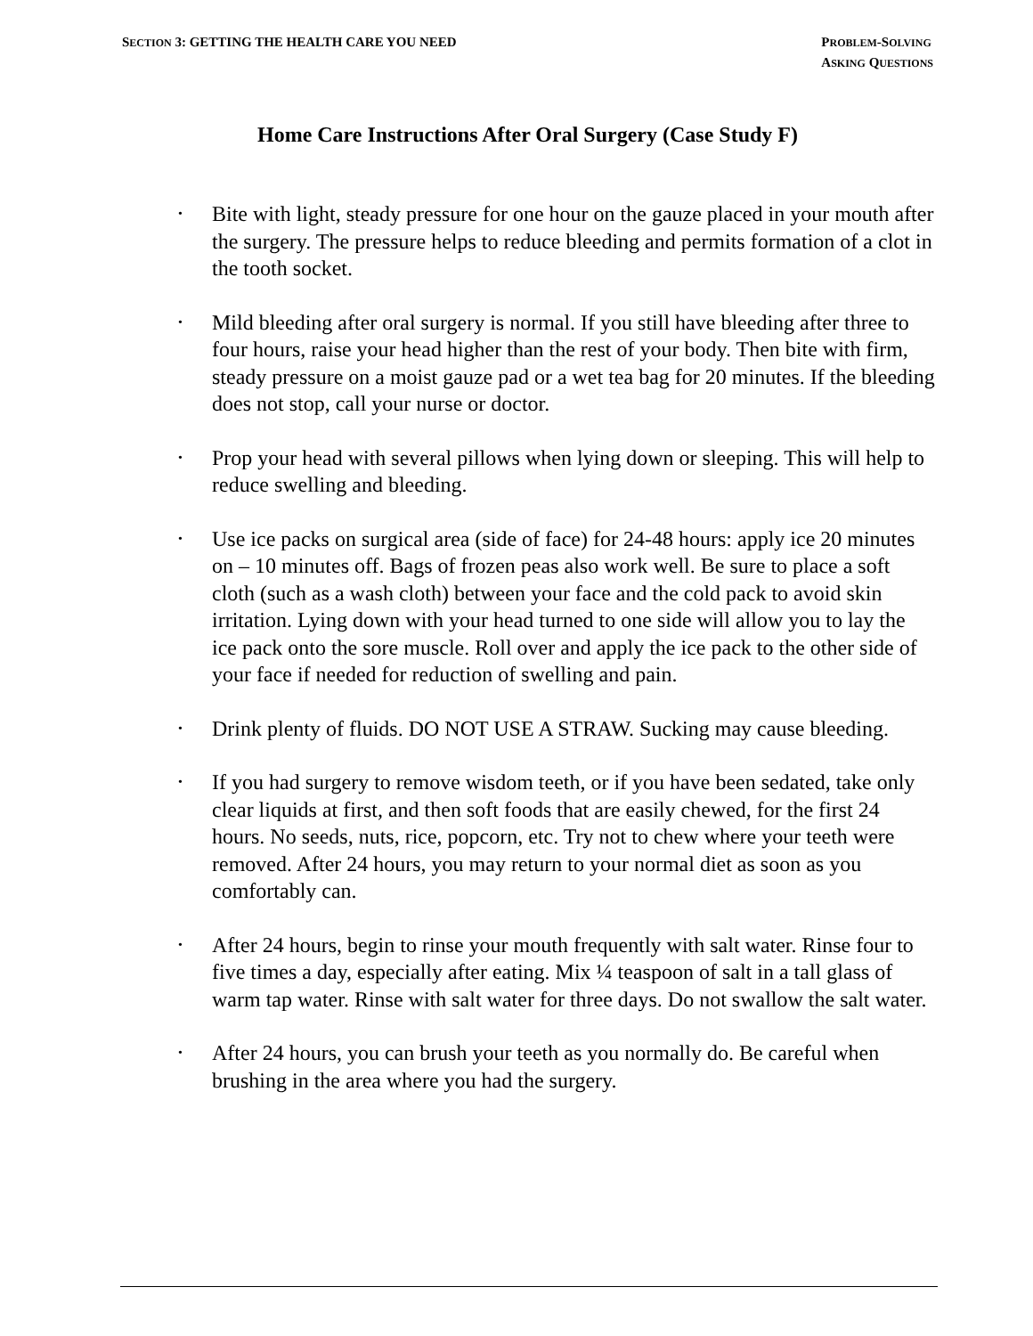SECTION 3: GETTING THE HEALTH CARE YOU NEED
PROBLEM-SOLVING
ASKING QUESTIONS
Home Care Instructions After Oral Surgery (Case Study F)
• Bite with light, steady pressure for one hour on the gauze placed in your mouth after the surgery. The pressure helps to reduce bleeding and permits formation of a clot in the tooth socket.
• Mild bleeding after oral surgery is normal. If you still have bleeding after three to four hours, raise your head higher than the rest of your body. Then bite with firm, steady pressure on a moist gauze pad or a wet tea bag for 20 minutes. If the bleeding does not stop, call your nurse or doctor.
• Prop your head with several pillows when lying down or sleeping. This will help to reduce swelling and bleeding.
• Use ice packs on surgical area (side of face) for 24-48 hours: apply ice 20 minutes on – 10 minutes off. Bags of frozen peas also work well. Be sure to place a soft cloth (such as a wash cloth) between your face and the cold pack to avoid skin irritation. Lying down with your head turned to one side will allow you to lay the ice pack onto the sore muscle. Roll over and apply the ice pack to the other side of your face if needed for reduction of swelling and pain.
• Drink plenty of fluids. DO NOT USE A STRAW. Sucking may cause bleeding.
• If you had surgery to remove wisdom teeth, or if you have been sedated, take only clear liquids at first, and then soft foods that are easily chewed, for the first 24 hours. No seeds, nuts, rice, popcorn, etc. Try not to chew where your teeth were removed. After 24 hours, you may return to your normal diet as soon as you comfortably can.
• After 24 hours, begin to rinse your mouth frequently with salt water. Rinse four to five times a day, especially after eating. Mix ¼ teaspoon of salt in a tall glass of warm tap water. Rinse with salt water for three days. Do not swallow the salt water.
• After 24 hours, you can brush your teeth as you normally do. Be careful when brushing in the area where you had the surgery.